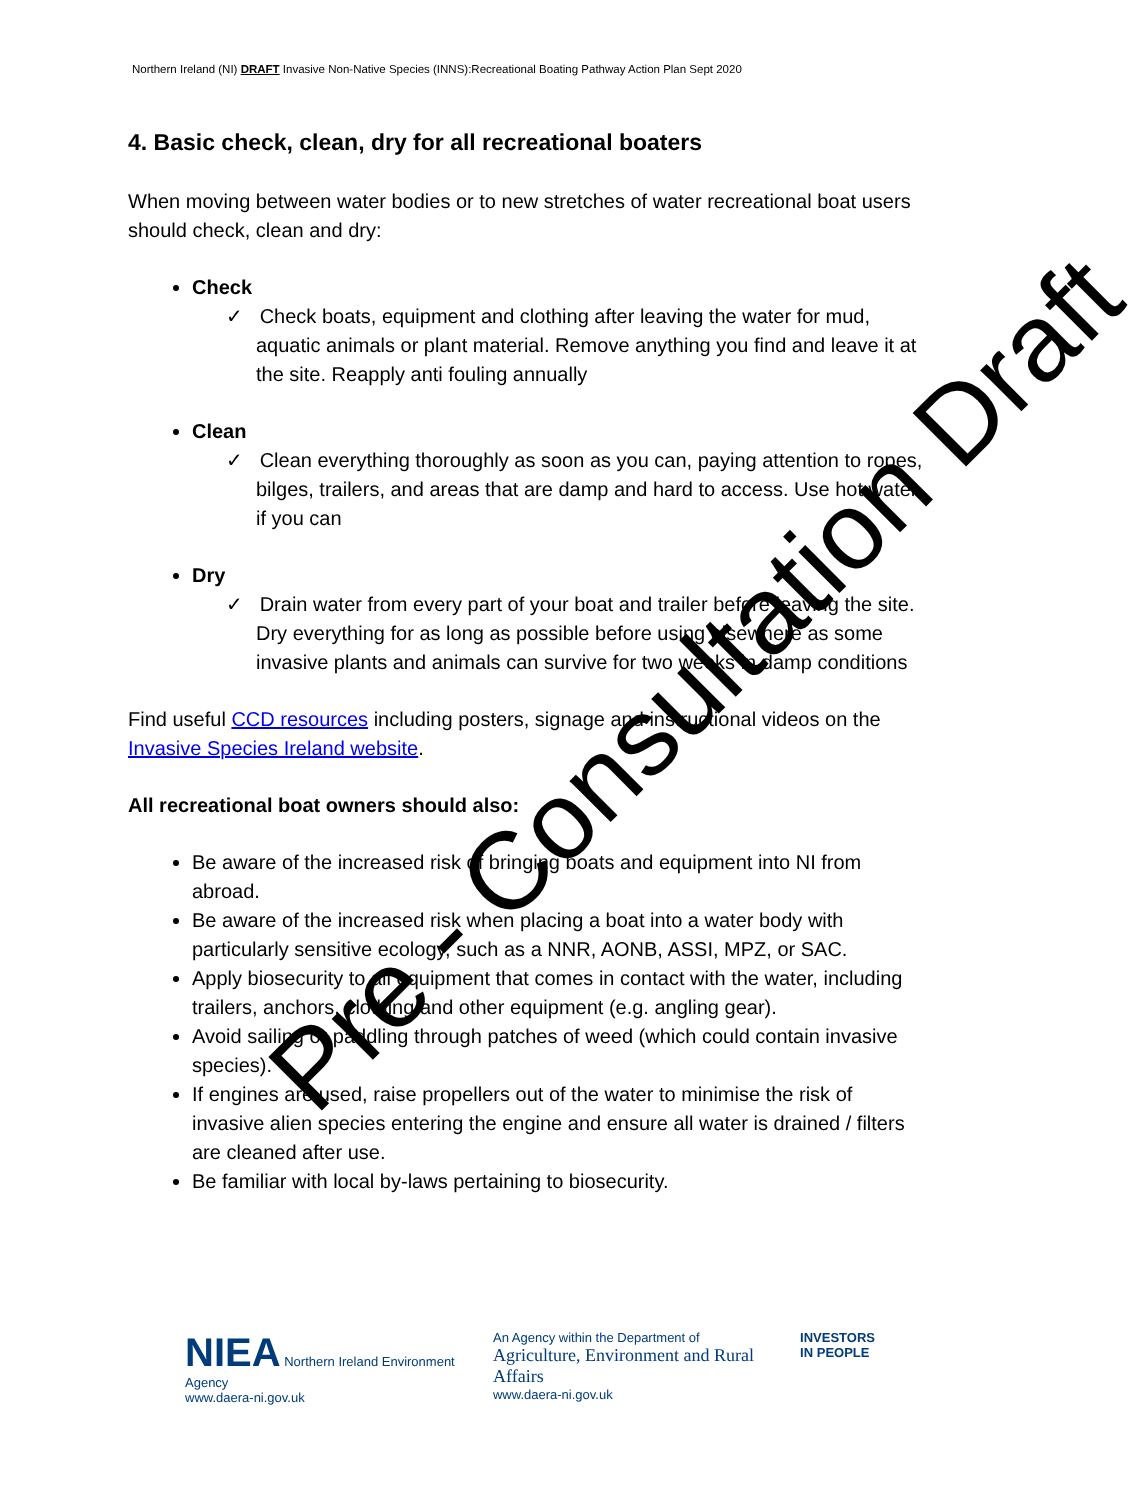Northern Ireland (NI) DRAFT Invasive Non-Native Species (INNS):Recreational Boating Pathway Action Plan Sept 2020
4. Basic check, clean, dry for all recreational boaters
When moving between water bodies or to new stretches of water recreational boat users should check, clean and dry:
Check
✓ Check boats, equipment and clothing after leaving the water for mud, aquatic animals or plant material. Remove anything you find and leave it at the site. Reapply anti fouling annually
Clean
✓ Clean everything thoroughly as soon as you can, paying attention to ropes, bilges, trailers, and areas that are damp and hard to access. Use hot water if you can
Dry
✓ Drain water from every part of your boat and trailer before leaving the site. Dry everything for as long as possible before using elsewhere as some invasive plants and animals can survive for two weeks in damp conditions
Find useful CCD resources including posters, signage and instructional videos on the Invasive Species Ireland website.
All recreational boat owners should also:
Be aware of the increased risk of bringing boats and equipment into NI from abroad.
Be aware of the increased risk when placing a boat into a water body with particularly sensitive ecology, such as a NNR, AONB, ASSI, MPZ, or SAC.
Apply biosecurity to all equipment that comes in contact with the water, including trailers, anchors, clothing and other equipment (e.g. angling gear).
Avoid sailing or paddling through patches of weed (which could contain invasive species).
If engines are used, raise propellers out of the water to minimise the risk of invasive alien species entering the engine and ensure all water is drained / filters are cleaned after use.
Be familiar with local by-laws pertaining to biosecurity.
Pre - Consultation Draft
NIEA Northern Ireland Environment Agency
www.daera-ni.gov.uk
An Agency within the Department of
Agriculture, Environment and Rural Affairs
www.daera-ni.gov.uk
INVESTORS
IN PEOPLE